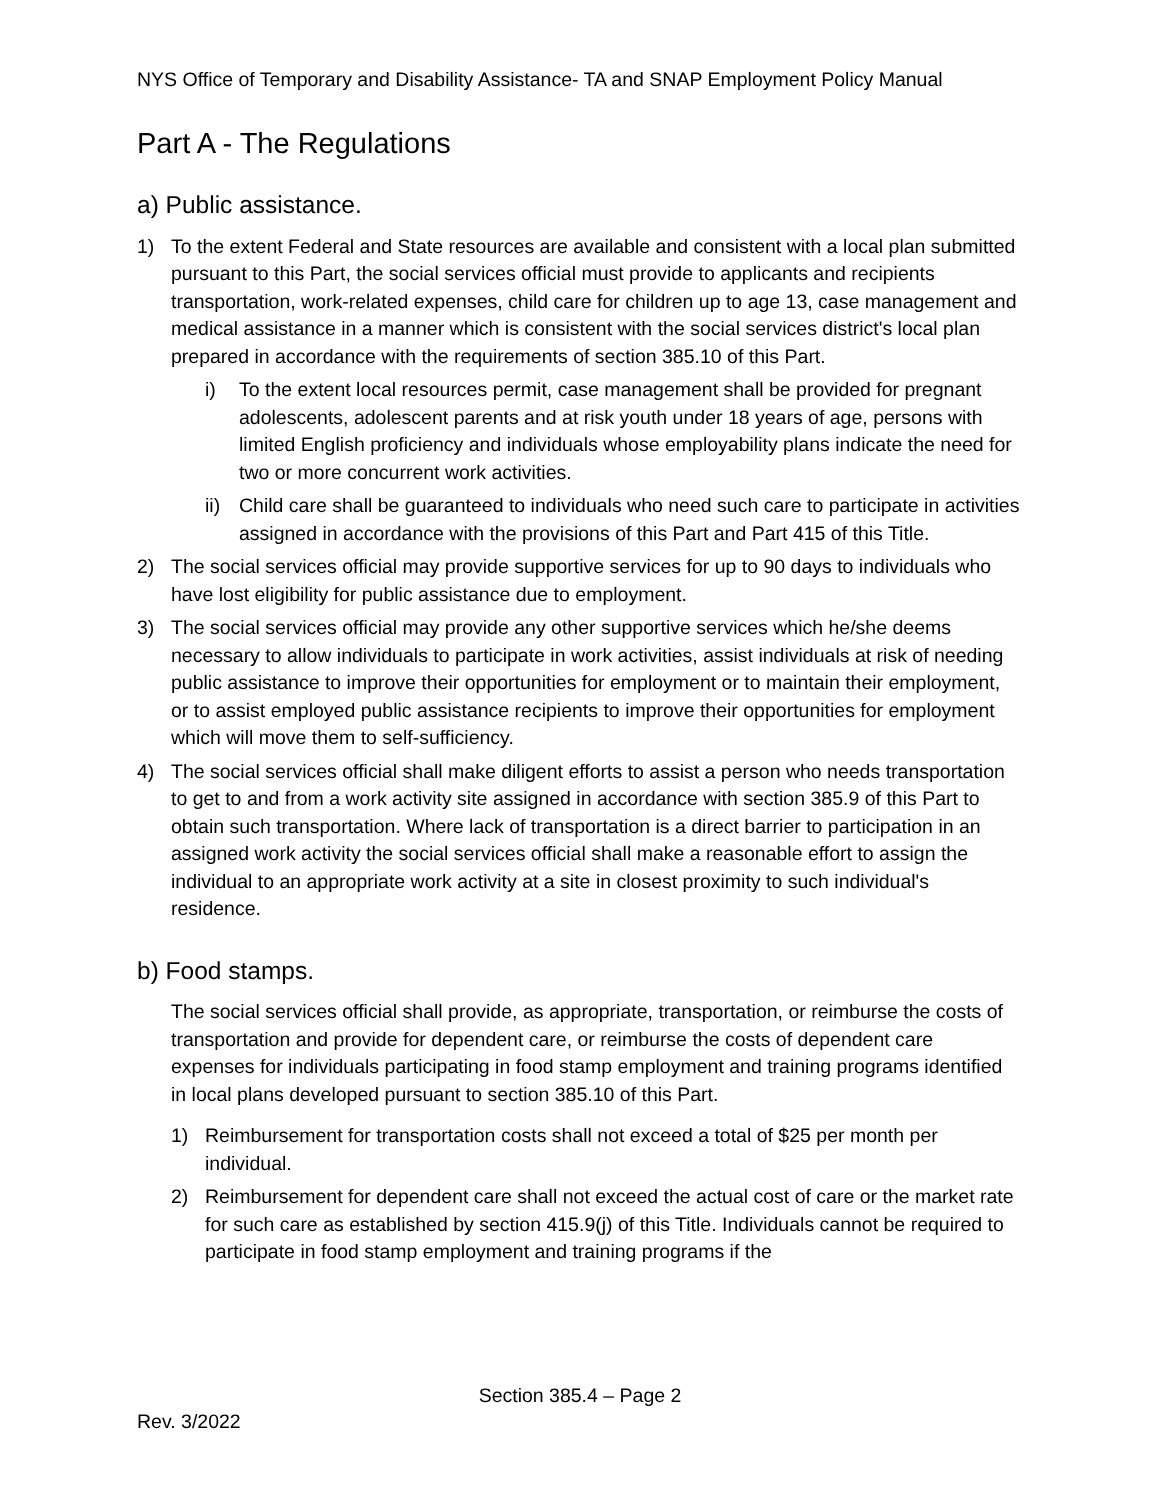NYS Office of Temporary and Disability Assistance- TA and SNAP Employment Policy Manual
Part A - The Regulations
a) Public assistance.
1) To the extent Federal and State resources are available and consistent with a local plan submitted pursuant to this Part, the social services official must provide to applicants and recipients transportation, work-related expenses, child care for children up to age 13, case management and medical assistance in a manner which is consistent with the social services district's local plan prepared in accordance with the requirements of section 385.10 of this Part.
i) To the extent local resources permit, case management shall be provided for pregnant adolescents, adolescent parents and at risk youth under 18 years of age, persons with limited English proficiency and individuals whose employability plans indicate the need for two or more concurrent work activities.
ii) Child care shall be guaranteed to individuals who need such care to participate in activities assigned in accordance with the provisions of this Part and Part 415 of this Title.
2) The social services official may provide supportive services for up to 90 days to individuals who have lost eligibility for public assistance due to employment.
3) The social services official may provide any other supportive services which he/she deems necessary to allow individuals to participate in work activities, assist individuals at risk of needing public assistance to improve their opportunities for employment or to maintain their employment, or to assist employed public assistance recipients to improve their opportunities for employment which will move them to self-sufficiency.
4) The social services official shall make diligent efforts to assist a person who needs transportation to get to and from a work activity site assigned in accordance with section 385.9 of this Part to obtain such transportation. Where lack of transportation is a direct barrier to participation in an assigned work activity the social services official shall make a reasonable effort to assign the individual to an appropriate work activity at a site in closest proximity to such individual's residence.
b) Food stamps.
The social services official shall provide, as appropriate, transportation, or reimburse the costs of transportation and provide for dependent care, or reimburse the costs of dependent care expenses for individuals participating in food stamp employment and training programs identified in local plans developed pursuant to section 385.10 of this Part.
1) Reimbursement for transportation costs shall not exceed a total of $25 per month per individual.
2) Reimbursement for dependent care shall not exceed the actual cost of care or the market rate for such care as established by section 415.9(j) of this Title. Individuals cannot be required to participate in food stamp employment and training programs if the
Section 385.4 – Page 2
Rev. 3/2022